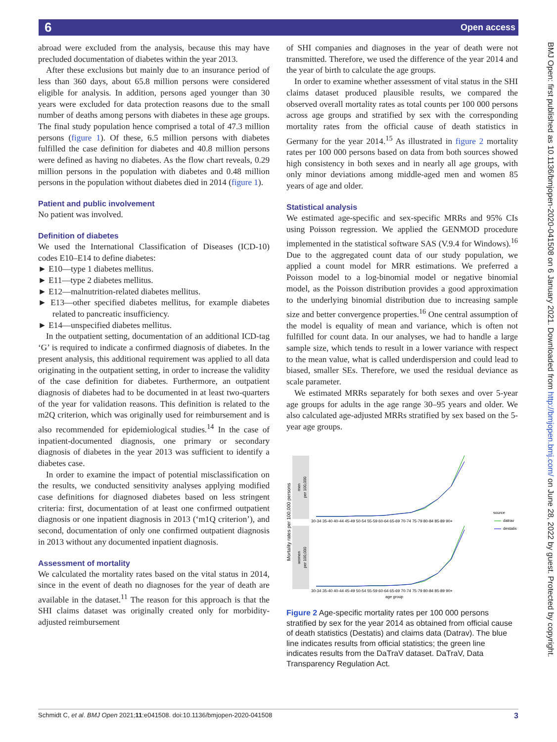6 Open access
abroad were excluded from the analysis, because this may have precluded documentation of diabetes within the year 2013.
After these exclusions but mainly due to an insurance period of less than 360 days, about 65.8 million persons were considered eligible for analysis. In addition, persons aged younger than 30 years were excluded for data protection reasons due to the small number of deaths among persons with diabetes in these age groups. The final study population hence comprised a total of 47.3 million persons (figure 1). Of these, 6.5 million persons with diabetes fulfilled the case definition for diabetes and 40.8 million persons were defined as having no diabetes. As the flow chart reveals, 0.29 million persons in the population with diabetes and 0.48 million persons in the population without diabetes died in 2014 (figure 1).
Patient and public involvement
No patient was involved.
Definition of diabetes
We used the International Classification of Diseases (ICD-10) codes E10–E14 to define diabetes:
► E10—type 1 diabetes mellitus.
► E11—type 2 diabetes mellitus.
► E12—malnutrition-related diabetes mellitus.
► E13—other specified diabetes mellitus, for example diabetes related to pancreatic insufficiency.
► E14—unspecified diabetes mellitus.
In the outpatient setting, documentation of an additional ICD-tag ‘G’ is required to indicate a confirmed diagnosis of diabetes. In the present analysis, this additional requirement was applied to all data originating in the outpatient setting, in order to increase the validity of the case definition for diabetes. Furthermore, an outpatient diagnosis of diabetes had to be documented in at least two-quarters of the year for validation reasons. This definition is related to the m2Q criterion, which was originally used for reimbursement and is also recommended for epidemiological studies.<sup>14</sup> In the case of inpatient-documented diagnosis, one primary or secondary diagnosis of diabetes in the year 2013 was sufficient to identify a diabetes case.
In order to examine the impact of potential misclassification on the results, we conducted sensitivity analyses applying modified case definitions for diagnosed diabetes based on less stringent criteria: first, documentation of at least one confirmed outpatient diagnosis or one inpatient diagnosis in 2013 (‘m1Q criterion’), and second, documentation of only one confirmed outpatient diagnosis in 2013 without any documented inpatient diagnosis.
Assessment of mortality
We calculated the mortality rates based on the vital status in 2014, since in the event of death no diagnoses for the year of death are available in the dataset.<sup>11</sup> The reason for this approach is that the SHI claims dataset was originally created only for morbidity-adjusted reimbursement
of SHI companies and diagnoses in the year of death were not transmitted. Therefore, we used the difference of the year 2014 and the year of birth to calculate the age groups.
In order to examine whether assessment of vital status in the SHI claims dataset produced plausible results, we compared the observed overall mortality rates as total counts per 100 000 persons across age groups and stratified by sex with the corresponding mortality rates from the official cause of death statistics in Germany for the year 2014.<sup>15</sup> As illustrated in figure 2 mortality rates per 100 000 persons based on data from both sources showed high consistency in both sexes and in nearly all age groups, with only minor deviations among middle-aged men and women 85 years of age and older.
Statistical analysis
We estimated age-specific and sex-specific MRRs and 95% CIs using Poisson regression. We applied the GENMOD procedure implemented in the statistical software SAS (V.9.4 for Windows).<sup>16</sup> Due to the aggregated count data of our study population, we applied a count model for MRR estimations. We preferred a Poisson model to a log-binomial model or negative binomial model, as the Poisson distribution provides a good approximation to the underlying binomial distribution due to increasing sample size and better convergence properties.<sup>16</sup> One central assumption of the model is equality of mean and variance, which is often not fulfilled for count data. In our analyses, we had to handle a large sample size, which tends to result in a lower variance with respect to the mean value, what is called underdispersion and could lead to biased, smaller SEs. Therefore, we used the residual deviance as scale parameter.
We estimated MRRs separately for both sexes and over 5-year age groups for adults in the age range 30–95 years and older. We also calculated age-adjusted MRRs stratified by sex based on the 5-year age groups.
Mortality rates per 100,000 persons
men
per 100,000
women
per 100,000
30-34 35-40 40-44 45-49 50-54 55-59 60-64 65-69 70-74 75-79 80-84 85-89 90+
30-34 35-40 40-44 45-49 50-54 55-59 60-64 65-69 70-74 75-79 80-84 85-89 90+
age group
source
datrav
destatis
Figure 2 Age-specific mortality rates per 100 000 persons stratified by sex for the year 2014 as obtained from official cause of death statistics (Destatis) and claims data (Datrav). The blue line indicates results from official statistics; the green line indicates results from the DaTraV dataset. DaTraV, Data Transparency Regulation Act.
BMJ Open: first published as 10.1136/bmjopen-2020-041508 on 6 January 2021. Downloaded from http://bmjopen.bmj.com/ on June 28, 2022 by guest. Protected by copyright.
Schmidt C, et al. BMJ Open 2021;11:e041508. doi:10.1136/bmjopen-2020-041508 3